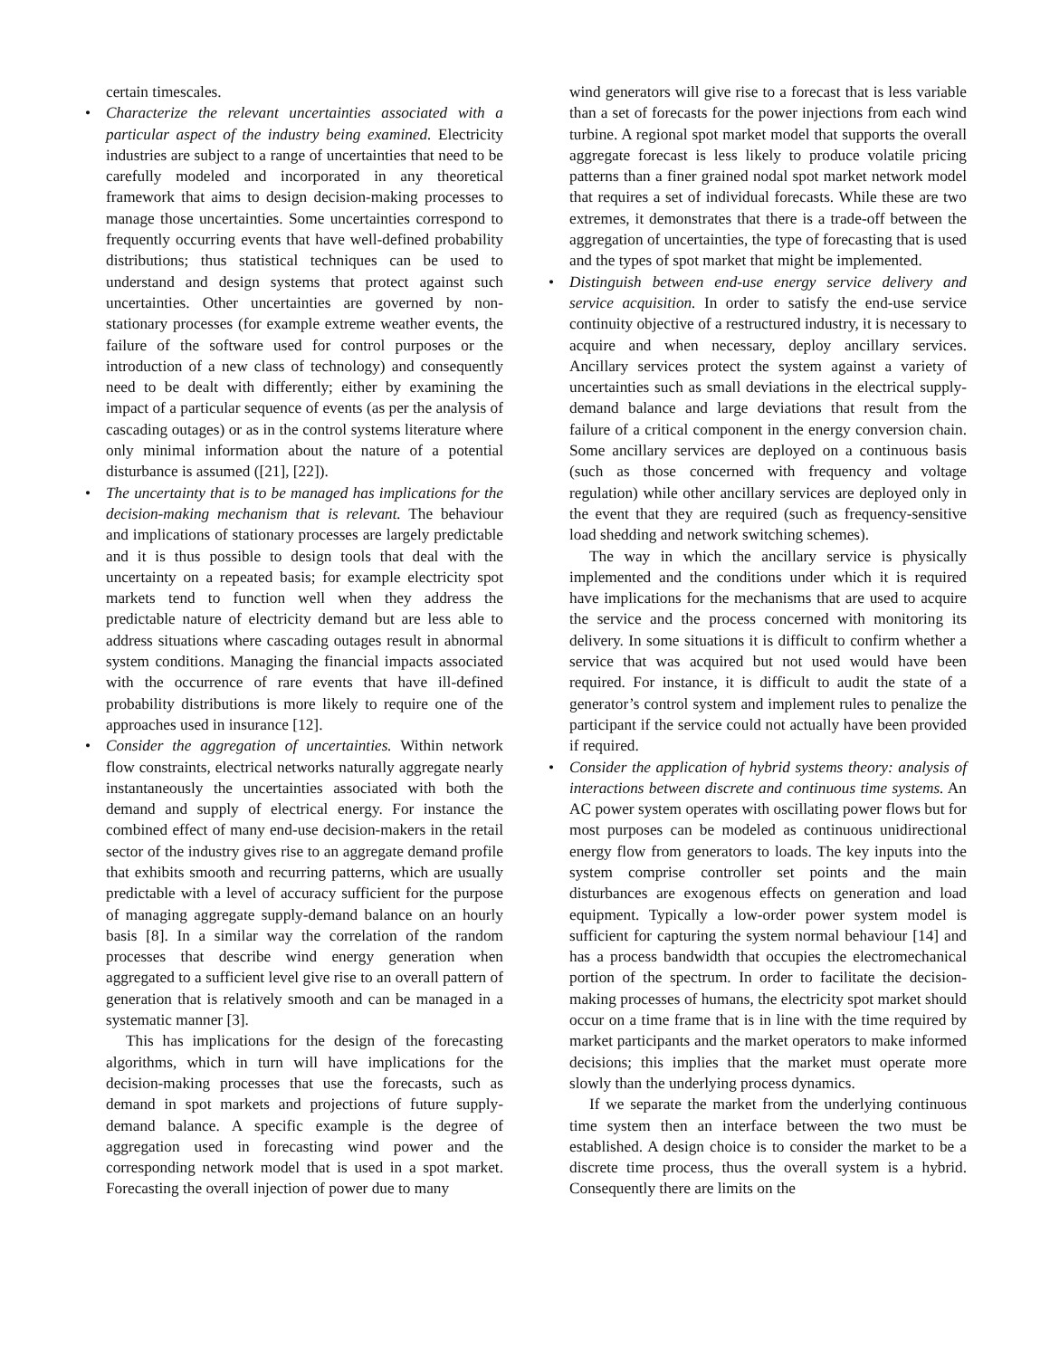certain timescales.
• Characterize the relevant uncertainties associated with a particular aspect of the industry being examined. Electricity industries are subject to a range of uncertainties that need to be carefully modeled and incorporated in any theoretical framework that aims to design decision-making processes to manage those uncertainties. Some uncertainties correspond to frequently occurring events that have well-defined probability distributions; thus statistical techniques can be used to understand and design systems that protect against such uncertainties. Other uncertainties are governed by non-stationary processes (for example extreme weather events, the failure of the software used for control purposes or the introduction of a new class of technology) and consequently need to be dealt with differently; either by examining the impact of a particular sequence of events (as per the analysis of cascading outages) or as in the control systems literature where only minimal information about the nature of a potential disturbance is assumed ([21], [22]).
• The uncertainty that is to be managed has implications for the decision-making mechanism that is relevant. The behaviour and implications of stationary processes are largely predictable and it is thus possible to design tools that deal with the uncertainty on a repeated basis; for example electricity spot markets tend to function well when they address the predictable nature of electricity demand but are less able to address situations where cascading outages result in abnormal system conditions. Managing the financial impacts associated with the occurrence of rare events that have ill-defined probability distributions is more likely to require one of the approaches used in insurance [12].
• Consider the aggregation of uncertainties. Within network flow constraints, electrical networks naturally aggregate nearly instantaneously the uncertainties associated with both the demand and supply of electrical energy. For instance the combined effect of many end-use decision-makers in the retail sector of the industry gives rise to an aggregate demand profile that exhibits smooth and recurring patterns, which are usually predictable with a level of accuracy sufficient for the purpose of managing aggregate supply-demand balance on an hourly basis [8]. In a similar way the correlation of the random processes that describe wind energy generation when aggregated to a sufficient level give rise to an overall pattern of generation that is relatively smooth and can be managed in a systematic manner [3].
This has implications for the design of the forecasting algorithms, which in turn will have implications for the decision-making processes that use the forecasts, such as demand in spot markets and projections of future supply-demand balance. A specific example is the degree of aggregation used in forecasting wind power and the corresponding network model that is used in a spot market. Forecasting the overall injection of power due to many
wind generators will give rise to a forecast that is less variable than a set of forecasts for the power injections from each wind turbine. A regional spot market model that supports the overall aggregate forecast is less likely to produce volatile pricing patterns than a finer grained nodal spot market network model that requires a set of individual forecasts. While these are two extremes, it demonstrates that there is a trade-off between the aggregation of uncertainties, the type of forecasting that is used and the types of spot market that might be implemented.
• Distinguish between end-use energy service delivery and service acquisition. In order to satisfy the end-use service continuity objective of a restructured industry, it is necessary to acquire and when necessary, deploy ancillary services. Ancillary services protect the system against a variety of uncertainties such as small deviations in the electrical supply-demand balance and large deviations that result from the failure of a critical component in the energy conversion chain. Some ancillary services are deployed on a continuous basis (such as those concerned with frequency and voltage regulation) while other ancillary services are deployed only in the event that they are required (such as frequency-sensitive load shedding and network switching schemes).
The way in which the ancillary service is physically implemented and the conditions under which it is required have implications for the mechanisms that are used to acquire the service and the process concerned with monitoring its delivery. In some situations it is difficult to confirm whether a service that was acquired but not used would have been required. For instance, it is difficult to audit the state of a generator’s control system and implement rules to penalize the participant if the service could not actually have been provided if required.
• Consider the application of hybrid systems theory: analysis of interactions between discrete and continuous time systems. An AC power system operates with oscillating power flows but for most purposes can be modeled as continuous unidirectional energy flow from generators to loads. The key inputs into the system comprise controller set points and the main disturbances are exogenous effects on generation and load equipment. Typically a low-order power system model is sufficient for capturing the system normal behaviour [14] and has a process bandwidth that occupies the electromechanical portion of the spectrum. In order to facilitate the decision-making processes of humans, the electricity spot market should occur on a time frame that is in line with the time required by market participants and the market operators to make informed decisions; this implies that the market must operate more slowly than the underlying process dynamics.
If we separate the market from the underlying continuous time system then an interface between the two must be established. A design choice is to consider the market to be a discrete time process, thus the overall system is a hybrid. Consequently there are limits on the